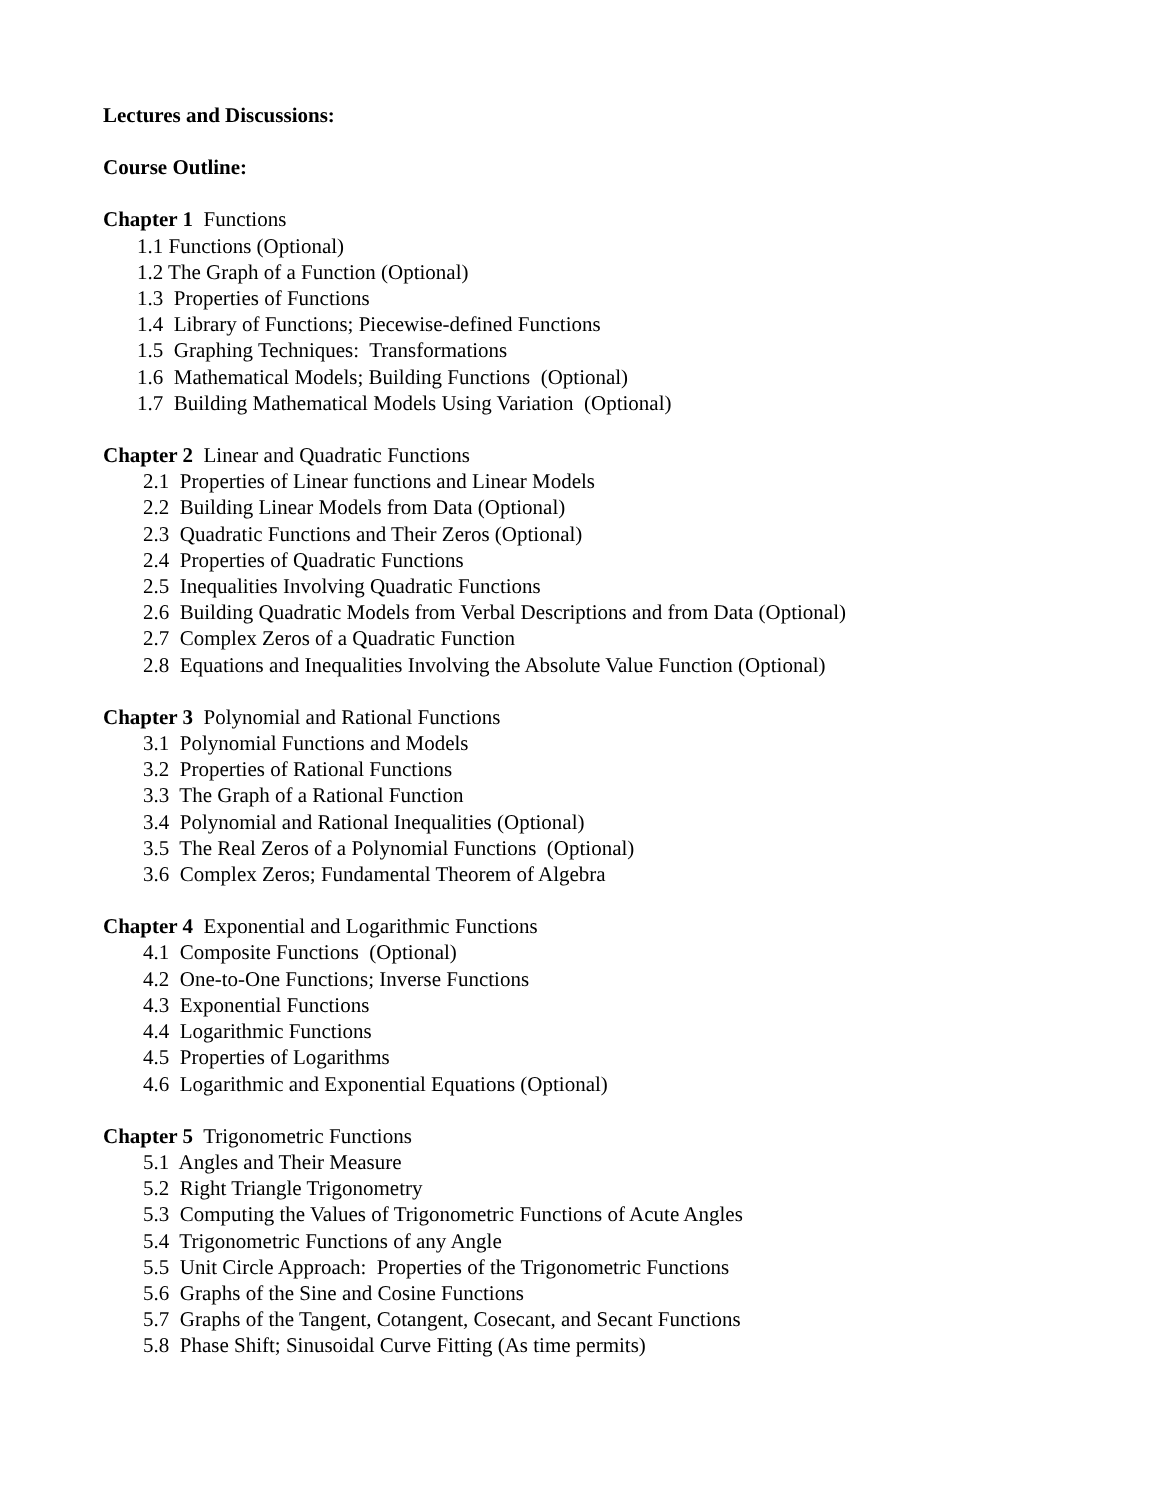Lectures and Discussions:
Course Outline:
Chapter 1 Functions
1.1 Functions (Optional)
1.2 The Graph of a Function (Optional)
1.3 Properties of Functions
1.4 Library of Functions; Piecewise-defined Functions
1.5 Graphing Techniques: Transformations
1.6 Mathematical Models; Building Functions (Optional)
1.7 Building Mathematical Models Using Variation (Optional)
Chapter 2 Linear and Quadratic Functions
2.1 Properties of Linear functions and Linear Models
2.2 Building Linear Models from Data (Optional)
2.3 Quadratic Functions and Their Zeros (Optional)
2.4 Properties of Quadratic Functions
2.5 Inequalities Involving Quadratic Functions
2.6 Building Quadratic Models from Verbal Descriptions and from Data (Optional)
2.7 Complex Zeros of a Quadratic Function
2.8 Equations and Inequalities Involving the Absolute Value Function (Optional)
Chapter 3 Polynomial and Rational Functions
3.1 Polynomial Functions and Models
3.2 Properties of Rational Functions
3.3 The Graph of a Rational Function
3.4 Polynomial and Rational Inequalities (Optional)
3.5 The Real Zeros of a Polynomial Functions (Optional)
3.6 Complex Zeros; Fundamental Theorem of Algebra
Chapter 4 Exponential and Logarithmic Functions
4.1 Composite Functions (Optional)
4.2 One-to-One Functions; Inverse Functions
4.3 Exponential Functions
4.4 Logarithmic Functions
4.5 Properties of Logarithms
4.6 Logarithmic and Exponential Equations (Optional)
Chapter 5 Trigonometric Functions
5.1 Angles and Their Measure
5.2 Right Triangle Trigonometry
5.3 Computing the Values of Trigonometric Functions of Acute Angles
5.4 Trigonometric Functions of any Angle
5.5 Unit Circle Approach: Properties of the Trigonometric Functions
5.6 Graphs of the Sine and Cosine Functions
5.7 Graphs of the Tangent, Cotangent, Cosecant, and Secant Functions
5.8 Phase Shift; Sinusoidal Curve Fitting (As time permits)